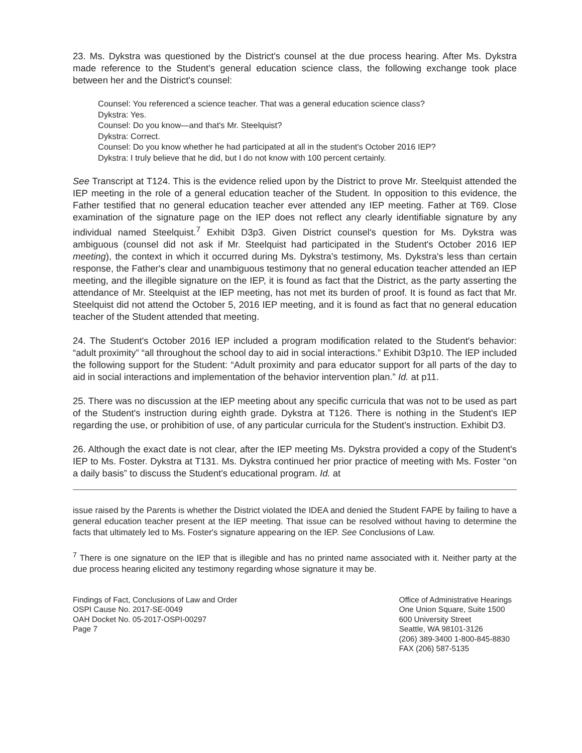23. Ms. Dykstra was questioned by the District's counsel at the due process hearing. After Ms. Dykstra made reference to the Student's general education science class, the following exchange took place between her and the District's counsel:
Counsel: You referenced a science teacher. That was a general education science class?
Dykstra: Yes.
Counsel: Do you know—and that's Mr. Steelquist?
Dykstra: Correct.
Counsel: Do you know whether he had participated at all in the student's October 2016 IEP?
Dykstra: I truly believe that he did, but I do not know with 100 percent certainly.
See Transcript at T124. This is the evidence relied upon by the District to prove Mr. Steelquist attended the IEP meeting in the role of a general education teacher of the Student. In opposition to this evidence, the Father testified that no general education teacher ever attended any IEP meeting. Father at T69. Close examination of the signature page on the IEP does not reflect any clearly identifiable signature by any individual named Steelquist.<sup>7</sup> Exhibit D3p3. Given District counsel's question for Ms. Dykstra was ambiguous (counsel did not ask if Mr. Steelquist had participated in the Student's October 2016 IEP meeting), the context in which it occurred during Ms. Dykstra's testimony, Ms. Dykstra's less than certain response, the Father's clear and unambiguous testimony that no general education teacher attended an IEP meeting, and the illegible signature on the IEP, it is found as fact that the District, as the party asserting the attendance of Mr. Steelquist at the IEP meeting, has not met its burden of proof. It is found as fact that Mr. Steelquist did not attend the October 5, 2016 IEP meeting, and it is found as fact that no general education teacher of the Student attended that meeting.
24. The Student's October 2016 IEP included a program modification related to the Student's behavior: “adult proximity” “all throughout the school day to aid in social interactions.” Exhibit D3p10. The IEP included the following support for the Student: “Adult proximity and para educator support for all parts of the day to aid in social interactions and implementation of the behavior intervention plan.” Id. at p11.
25. There was no discussion at the IEP meeting about any specific curricula that was not to be used as part of the Student's instruction during eighth grade. Dykstra at T126. There is nothing in the Student's IEP regarding the use, or prohibition of use, of any particular curricula for the Student's instruction. Exhibit D3.
26. Although the exact date is not clear, after the IEP meeting Ms. Dykstra provided a copy of the Student's IEP to Ms. Foster. Dykstra at T131. Ms. Dykstra continued her prior practice of meeting with Ms. Foster “on a daily basis” to discuss the Student's educational program. Id. at
issue raised by the Parents is whether the District violated the IDEA and denied the Student FAPE by failing to have a general education teacher present at the IEP meeting. That issue can be resolved without having to determine the facts that ultimately led to Ms. Foster's signature appearing on the IEP. See Conclusions of Law.
<sup>7</sup> There is one signature on the IEP that is illegible and has no printed name associated with it. Neither party at the due process hearing elicited any testimony regarding whose signature it may be.
Findings of Fact, Conclusions of Law and Order
OSPI Cause No. 2017-SE-0049
OAH Docket No. 05-2017-OSPI-00297
Page 7
Office of Administrative Hearings
One Union Square, Suite 1500
600 University Street
Seattle, WA 98101-3126
(206) 389-3400 1-800-845-8830
FAX (206) 587-5135